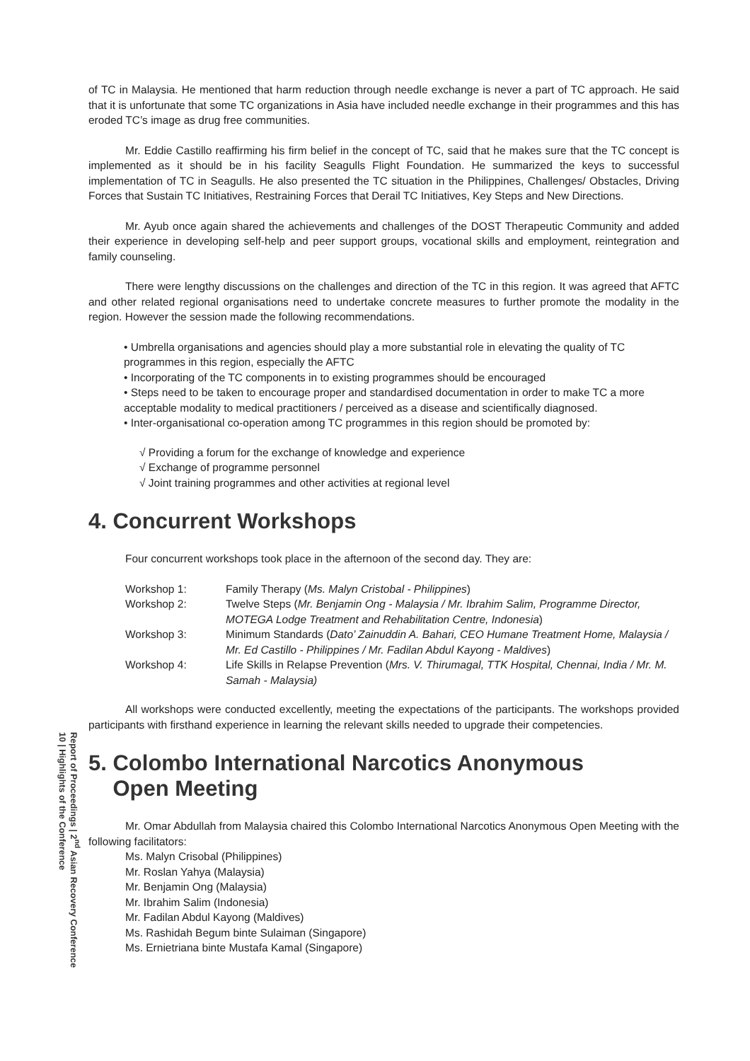of TC in Malaysia. He mentioned that harm reduction through needle exchange is never a part of TC approach. He said that it is unfortunate that some TC organizations in Asia have included needle exchange in their programmes and this has eroded TC’s image as drug free communities.
Mr. Eddie Castillo reaffirming his firm belief in the concept of TC, said that he makes sure that the TC concept is implemented as it should be in his facility Seagulls Flight Foundation. He summarized the keys to successful implementation of TC in Seagulls. He also presented the TC situation in the Philippines, Challenges/ Obstacles, Driving Forces that Sustain TC Initiatives, Restraining Forces that Derail TC Initiatives, Key Steps and New Directions.
Mr. Ayub once again shared the achievements and challenges of the DOST Therapeutic Community and added their experience in developing self-help and peer support groups, vocational skills and employment, reintegration and family counseling.
There were lengthy discussions on the challenges and direction of the TC in this region. It was agreed that AFTC and other related regional organisations need to undertake concrete measures to further promote the modality in the region. However the session made the following recommendations.
• Umbrella organisations and agencies should play a more substantial role in elevating the quality of TC programmes in this region, especially the AFTC
• Incorporating of the TC components in to existing programmes should be encouraged
• Steps need to be taken to encourage proper and standardised documentation in order to make TC a more acceptable modality to medical practitioners / perceived as a disease and scientifically diagnosed.
• Inter-organisational co-operation among TC programmes in this region should be promoted by:
√ Providing a forum for the exchange of knowledge and experience
√ Exchange of programme personnel
√ Joint training programmes and other activities at regional level
4. Concurrent Workshops
Four concurrent workshops took place in the afternoon of the second day. They are:
| Workshop 1: | Family Therapy ( Ms. Malyn Cristobal - Philippines ) |
| Workshop 2: | Twelve Steps ( Mr. Benjamin Ong - Malaysia / Mr. Ibrahim Salim, Programme Director, MOTEGA Lodge Treatment and Rehabilitation Centre, Indonesia ) |
| Workshop 3: | Minimum Standards ( Dato’ Zainuddin A. Bahari, CEO Humane Treatment Home, Malaysia / Mr. Ed Castillo - Philippines / Mr. Fadilan Abdul Kayong - Maldives ) |
| Workshop 4: | Life Skills in Relapse Prevention ( Mrs. V. Thirumagal, TTK Hospital, Chennai, India / Mr. M. Samah - Malaysia) |
All workshops were conducted excellently, meeting the expectations of the participants. The workshops provided participants with firsthand experience in learning the relevant skills needed to upgrade their competencies.
5. Colombo International Narcotics Anonymous
Open Meeting
Mr. Omar Abdullah from Malaysia chaired this Colombo International Narcotics Anonymous Open Meeting with the following facilitators:
Ms. Malyn Crisobal (Philippines)
Mr. Roslan Yahya (Malaysia)
Mr. Benjamin Ong (Malaysia)
Mr. Ibrahim Salim (Indonesia)
Mr. Fadilan Abdul Kayong (Maldives)
Ms. Rashidah Begum binte Sulaiman (Singapore)
Ms. Ernietriana binte Mustafa Kamal (Singapore)
Report of Proceedings | 2<sup>nd</sup> Asian Recovery Conference
10 | Highlights of the Conference